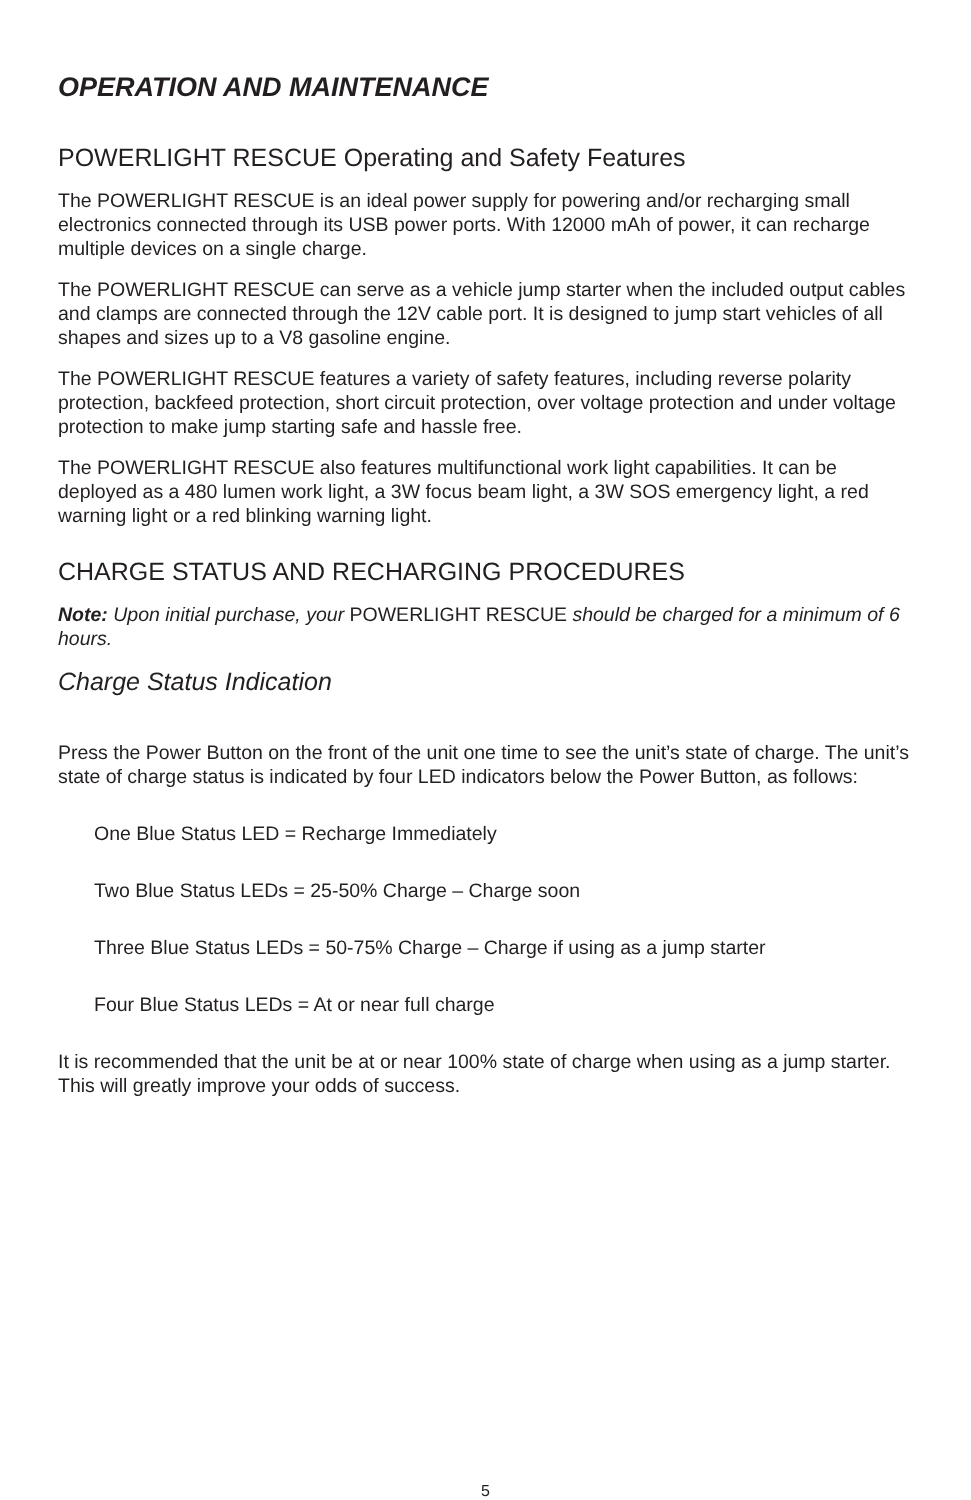OPERATION AND MAINTENANCE
POWERLIGHT RESCUE Operating and Safety Features
The POWERLIGHT RESCUE is an ideal power supply for powering and/or recharging small electronics connected through its USB power ports. With 12000 mAh of power, it can recharge multiple devices on a single charge.
The POWERLIGHT RESCUE can serve as a vehicle jump starter when the included output cables and clamps are connected through the 12V cable port. It is designed to jump start vehicles of all shapes and sizes up to a V8 gasoline engine.
The POWERLIGHT RESCUE features a variety of safety features, including reverse polarity protection, backfeed protection, short circuit protection, over voltage protection and under voltage protection to make jump starting safe and hassle free.
The POWERLIGHT RESCUE also features multifunctional work light capabilities. It can be deployed as a 480 lumen work light, a 3W focus beam light, a 3W SOS emergency light, a red warning light or a red blinking warning light.
CHARGE STATUS AND RECHARGING PROCEDURES
Note: Upon initial purchase, your POWERLIGHT RESCUE should be charged for a minimum of 6 hours.
Charge Status Indication
Press the Power Button on the front of the unit one time to see the unit’s state of charge. The unit’s state of charge status is indicated by four LED indicators below the Power Button, as follows:
One Blue Status LED = Recharge Immediately
Two Blue Status LEDs = 25-50% Charge – Charge soon
Three Blue Status LEDs = 50-75% Charge – Charge if using as a jump starter
Four Blue Status LEDs = At or near full charge
It is recommended that the unit be at or near 100% state of charge when using as a jump starter. This will greatly improve your odds of success.
5